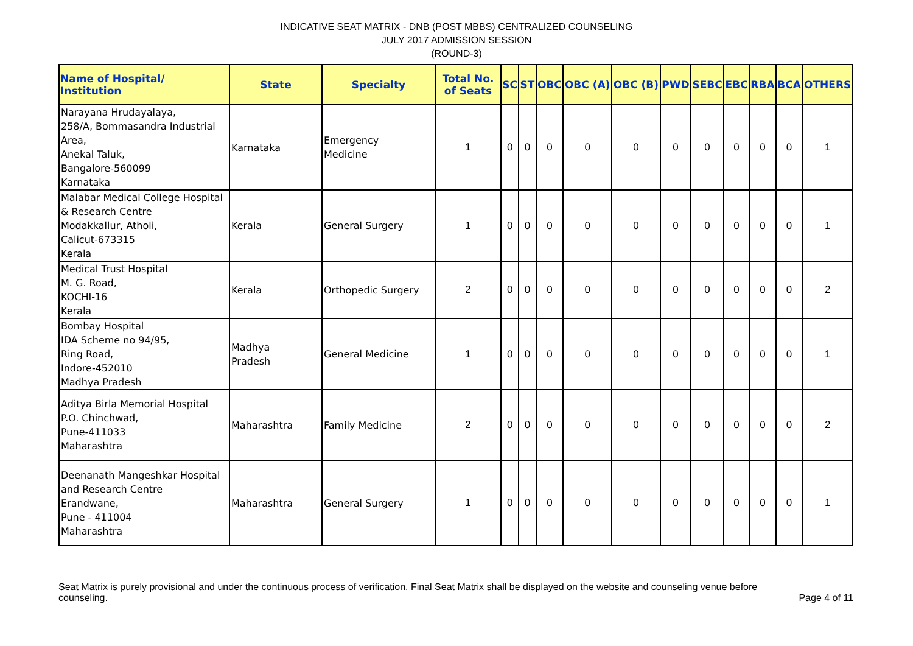INDICATIVE SEAT MATRIX - DNB (POST MBBS) CENTRALIZED COUNSELING
JULY 2017 ADMISSION SESSION
(ROUND-3)
| Name of Hospital/ Institution | State | Specialty | Total No. of Seats | SC | ST | OBC | OBC (A) | OBC (B) | PWD | SEBC | EBC | RBA | BCA | OTHERS |
| --- | --- | --- | --- | --- | --- | --- | --- | --- | --- | --- | --- | --- | --- | --- |
| Narayana Hrudayalaya, 258/A, Bommasandra Industrial Area, Anekal Taluk, Bangalore-560099 Karnataka | Karnataka | Emergency Medicine | 1 | 0 | 0 | 0 | 0 | 0 | 0 | 0 | 0 | 0 | 0 | 1 |
| Malabar Medical College Hospital & Research Centre Modakkallur, Atholi, Calicut-673315 Kerala | Kerala | General Surgery | 1 | 0 | 0 | 0 | 0 | 0 | 0 | 0 | 0 | 0 | 0 | 1 |
| Medical Trust Hospital M. G. Road, KOCHI-16 Kerala | Kerala | Orthopedic Surgery | 2 | 0 | 0 | 0 | 0 | 0 | 0 | 0 | 0 | 0 | 0 | 2 |
| Bombay Hospital IDA Scheme no 94/95, Ring Road, Indore-452010 Madhya Pradesh | Madhya Pradesh | General Medicine | 1 | 0 | 0 | 0 | 0 | 0 | 0 | 0 | 0 | 0 | 0 | 1 |
| Aditya Birla Memorial Hospital P.O. Chinchwad, Pune-411033 Maharashtra | Maharashtra | Family Medicine | 2 | 0 | 0 | 0 | 0 | 0 | 0 | 0 | 0 | 0 | 0 | 2 |
| Deenanath Mangeshkar Hospital and Research Centre Erandwane, Pune - 411004 Maharashtra | Maharashtra | General Surgery | 1 | 0 | 0 | 0 | 0 | 0 | 0 | 0 | 0 | 0 | 0 | 1 |
Seat Matrix is purely provisional and under the continuous process of verification. Final Seat Matrix shall be displayed on the website and counseling venue before counseling. Page 4 of 11